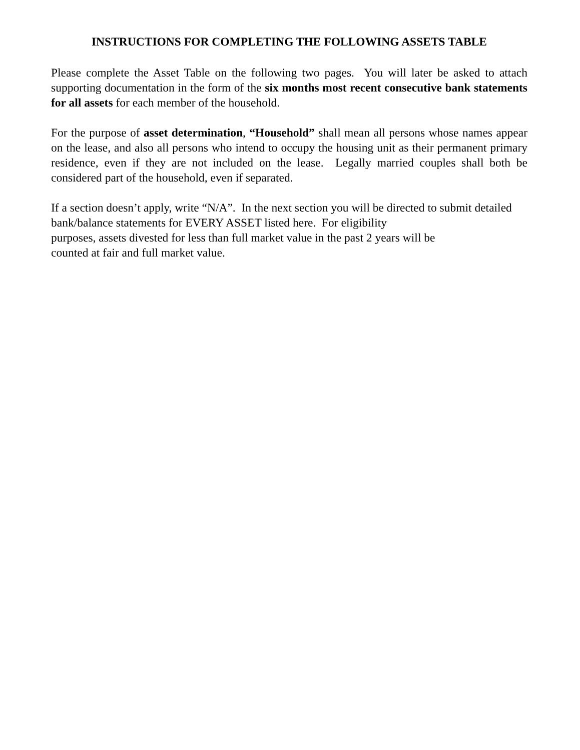INSTRUCTIONS FOR COMPLETING THE FOLLOWING ASSETS TABLE
Please complete the Asset Table on the following two pages. You will later be asked to attach supporting documentation in the form of the six months most recent consecutive bank statements for all assets for each member of the household.
For the purpose of asset determination, “Household” shall mean all persons whose names appear on the lease, and also all persons who intend to occupy the housing unit as their permanent primary residence, even if they are not included on the lease. Legally married couples shall both be considered part of the household, even if separated.
If a section doesn’t apply, write “N/A”. In the next section you will be directed to submit detailed bank/balance statements for EVERY ASSET listed here. For eligibility
purposes, assets divested for less than full market value in the past 2 years will be
counted at fair and full market value.